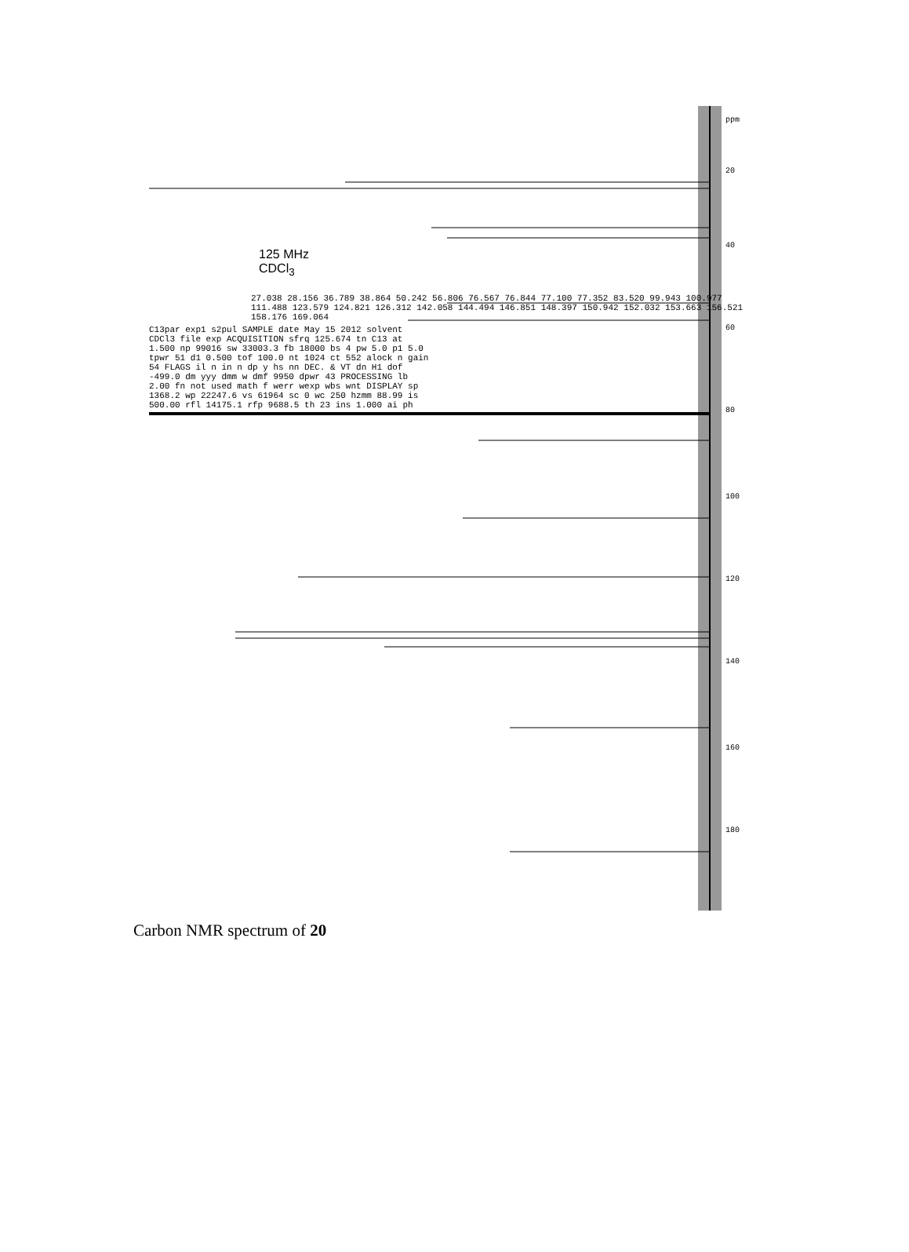ppm
20
40
60
80
100
120
140
160
180
125 MHz
CDCl<sub>3</sub>
27.038 28.156 36.789 38.864 50.242 56.806 76.567 76.844 77.100 77.352 83.520 99.943 100.977 111.488 123.579 124.821 126.312 142.058 144.494 146.851 148.397 150.942 152.032 153.663 156.521 158.176 169.064
C13par exp1 s2pul SAMPLE date May 15 2012 solvent CDCl3 file exp ACQUISITION sfrq 125.674 tn C13 at 1.500 np 99016 sw 33003.3 fb 18000 bs 4 pw 5.0 p1 5.0 tpwr 51 d1 0.500 tof 100.0 nt 1024 ct 552 alock n gain 54 FLAGS il n in n dp y hs nn DEC. & VT dn H1 dof -499.0 dm yyy dmm w dmf 9950 dpwr 43 PROCESSING lb 2.00 fn not used math f werr wexp wbs wnt DISPLAY sp 1368.2 wp 22247.6 vs 61964 sc 0 wc 250 hzmm 88.99 is 500.00 rfl 14175.1 rfp 9688.5 th 23 ins 1.000 ai ph
Carbon NMR spectrum of 20